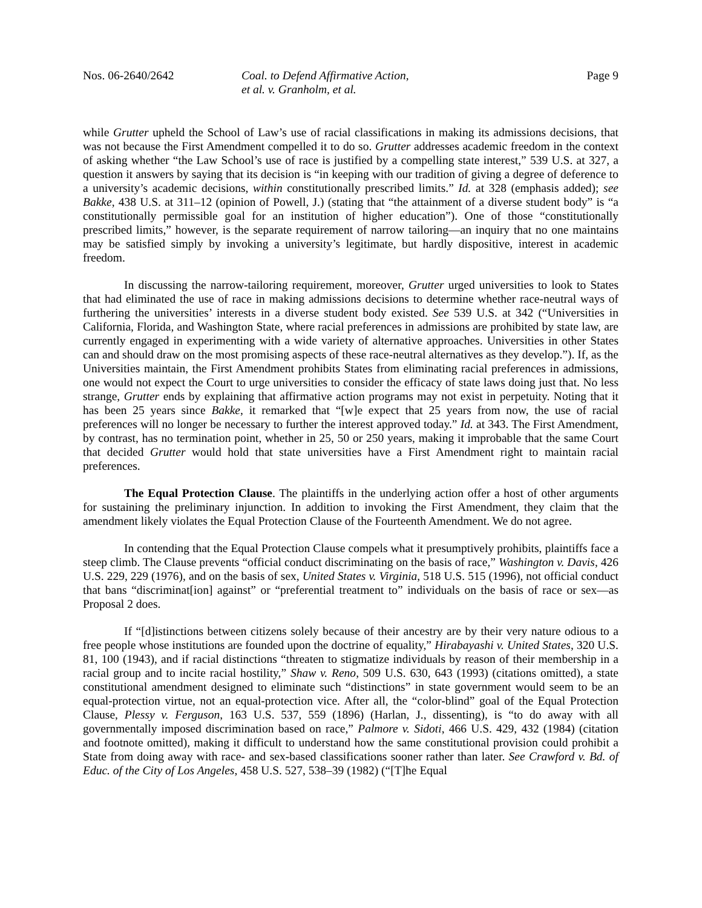Nos. 06-2640/2642 Coal. to Defend Affirmative Action,
et al. v. Granholm, et al.
Page 9
while Grutter upheld the School of Law’s use of racial classifications in making its admissions decisions, that was not because the First Amendment compelled it to do so. Grutter addresses academic freedom in the context of asking whether “the Law School’s use of race is justified by a compelling state interest,” 539 U.S. at 327, a question it answers by saying that its decision is “in keeping with our tradition of giving a degree of deference to a university’s academic decisions, within constitutionally prescribed limits.” Id. at 328 (emphasis added); see Bakke, 438 U.S. at 311–12 (opinion of Powell, J.) (stating that “the attainment of a diverse student body” is “a constitutionally permissible goal for an institution of higher education”). One of those “constitutionally prescribed limits,” however, is the separate requirement of narrow tailoring—an inquiry that no one maintains may be satisfied simply by invoking a university’s legitimate, but hardly dispositive, interest in academic freedom.
In discussing the narrow-tailoring requirement, moreover, Grutter urged universities to look to States that had eliminated the use of race in making admissions decisions to determine whether race-neutral ways of furthering the universities’ interests in a diverse student body existed. See 539 U.S. at 342 (“Universities in California, Florida, and Washington State, where racial preferences in admissions are prohibited by state law, are currently engaged in experimenting with a wide variety of alternative approaches. Universities in other States can and should draw on the most promising aspects of these race-neutral alternatives as they develop.”). If, as the Universities maintain, the First Amendment prohibits States from eliminating racial preferences in admissions, one would not expect the Court to urge universities to consider the efficacy of state laws doing just that. No less strange, Grutter ends by explaining that affirmative action programs may not exist in perpetuity. Noting that it has been 25 years since Bakke, it remarked that “[w]e expect that 25 years from now, the use of racial preferences will no longer be necessary to further the interest approved today.” Id. at 343. The First Amendment, by contrast, has no termination point, whether in 25, 50 or 250 years, making it improbable that the same Court that decided Grutter would hold that state universities have a First Amendment right to maintain racial preferences.
The Equal Protection Clause. The plaintiffs in the underlying action offer a host of other arguments for sustaining the preliminary injunction. In addition to invoking the First Amendment, they claim that the amendment likely violates the Equal Protection Clause of the Fourteenth Amendment. We do not agree.
In contending that the Equal Protection Clause compels what it presumptively prohibits, plaintiffs face a steep climb. The Clause prevents “official conduct discriminating on the basis of race,” Washington v. Davis, 426 U.S. 229, 229 (1976), and on the basis of sex, United States v. Virginia, 518 U.S. 515 (1996), not official conduct that bans “discriminat[ion] against” or “preferential treatment to” individuals on the basis of race or sex—as Proposal 2 does.
If “[d]istinctions between citizens solely because of their ancestry are by their very nature odious to a free people whose institutions are founded upon the doctrine of equality,” Hirabayashi v. United States, 320 U.S. 81, 100 (1943), and if racial distinctions “threaten to stigmatize individuals by reason of their membership in a racial group and to incite racial hostility,” Shaw v. Reno, 509 U.S. 630, 643 (1993) (citations omitted), a state constitutional amendment designed to eliminate such “distinctions” in state government would seem to be an equal-protection virtue, not an equal-protection vice. After all, the “color-blind” goal of the Equal Protection Clause, Plessy v. Ferguson, 163 U.S. 537, 559 (1896) (Harlan, J., dissenting), is “to do away with all governmentally imposed discrimination based on race,” Palmore v. Sidoti, 466 U.S. 429, 432 (1984) (citation and footnote omitted), making it difficult to understand how the same constitutional provision could prohibit a State from doing away with race- and sex-based classifications sooner rather than later. See Crawford v. Bd. of Educ. of the City of Los Angeles, 458 U.S. 527, 538–39 (1982) (“[T]he Equal